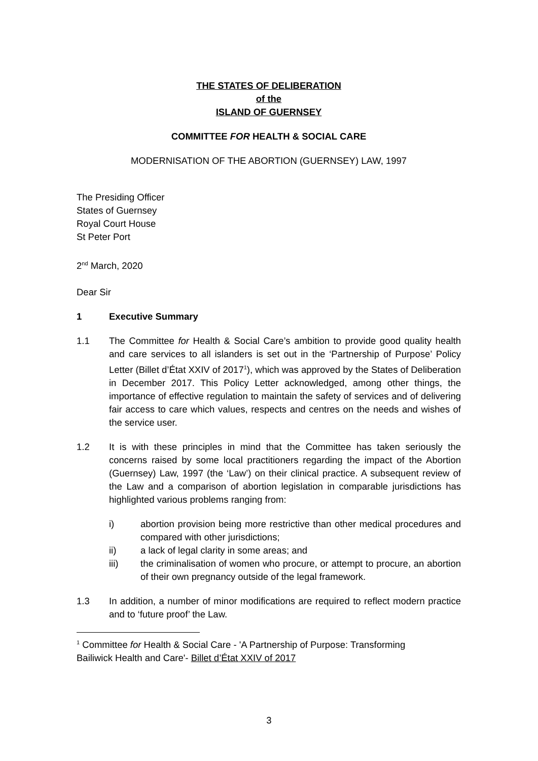THE STATES OF DELIBERATION
of the
ISLAND OF GUERNSEY
COMMITTEE FOR HEALTH & SOCIAL CARE
MODERNISATION OF THE ABORTION (GUERNSEY) LAW, 1997
The Presiding Officer
States of Guernsey
Royal Court House
St Peter Port
2<sup>nd</sup> March, 2020
Dear Sir
1 Executive Summary
1.1 The Committee for Health & Social Care’s ambition to provide good quality health and care services to all islanders is set out in the ‘Partnership of Purpose’ Policy Letter (Billet d’État XXIV of 2017<sup>1</sup>), which was approved by the States of Deliberation in December 2017. This Policy Letter acknowledged, among other things, the importance of effective regulation to maintain the safety of services and of delivering fair access to care which values, respects and centres on the needs and wishes of the service user.
1.2 It is with these principles in mind that the Committee has taken seriously the concerns raised by some local practitioners regarding the impact of the Abortion (Guernsey) Law, 1997 (the ‘Law’) on their clinical practice. A subsequent review of the Law and a comparison of abortion legislation in comparable jurisdictions has highlighted various problems ranging from:
i) abortion provision being more restrictive than other medical procedures and compared with other jurisdictions;
ii) a lack of legal clarity in some areas; and
iii) the criminalisation of women who procure, or attempt to procure, an abortion of their own pregnancy outside of the legal framework.
1.3 In addition, a number of minor modifications are required to reflect modern practice and to ‘future proof’ the Law.
<sup>1</sup> Committee for Health & Social Care - 'A Partnership of Purpose: Transforming Bailiwick Health and Care'- Billet d’État XXIV of 2017
3